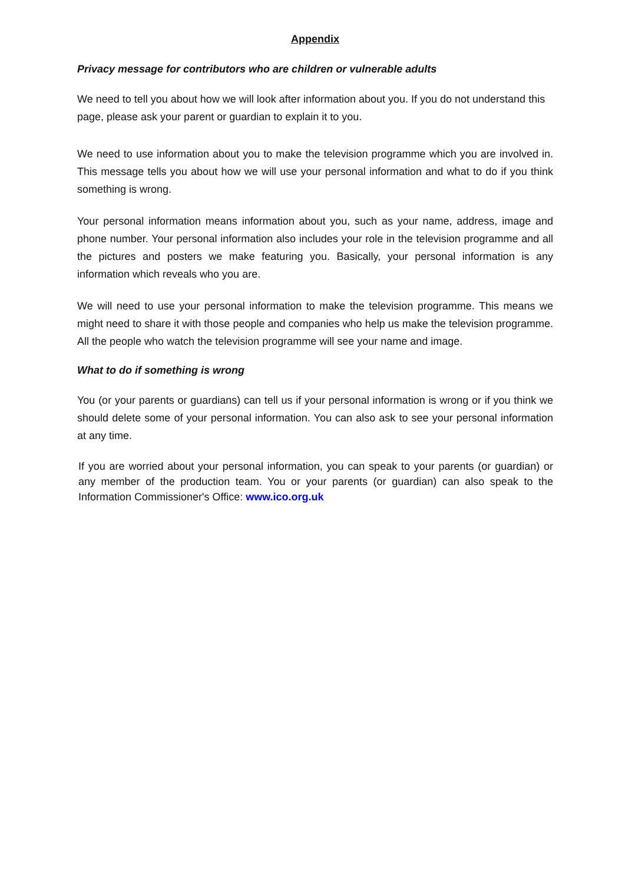Appendix
Privacy message for contributors who are children or vulnerable adults
We need to tell you about how we will look after information about you. If you do not understand this page, please ask your parent or guardian to explain it to you.
We need to use information about you to make the television programme which you are involved in. This message tells you about how we will use your personal information and what to do if you think something is wrong.
Your personal information means information about you, such as your name, address, image and phone number. Your personal information also includes your role in the television programme and all the pictures and posters we make featuring you. Basically, your personal information is any information which reveals who you are.
We will need to use your personal information to make the television programme. This means we might need to share it with those people and companies who help us make the television programme. All the people who watch the television programme will see your name and image.
What to do if something is wrong
You (or your parents or guardians) can tell us if your personal information is wrong or if you think we should delete some of your personal information. You can also ask to see your personal information at any time.
If you are worried about your personal information, you can speak to your parents (or guardian) or any member of the production team. You or your parents (or guardian) can also speak to the Information Commissioner's Office: www.ico.org.uk